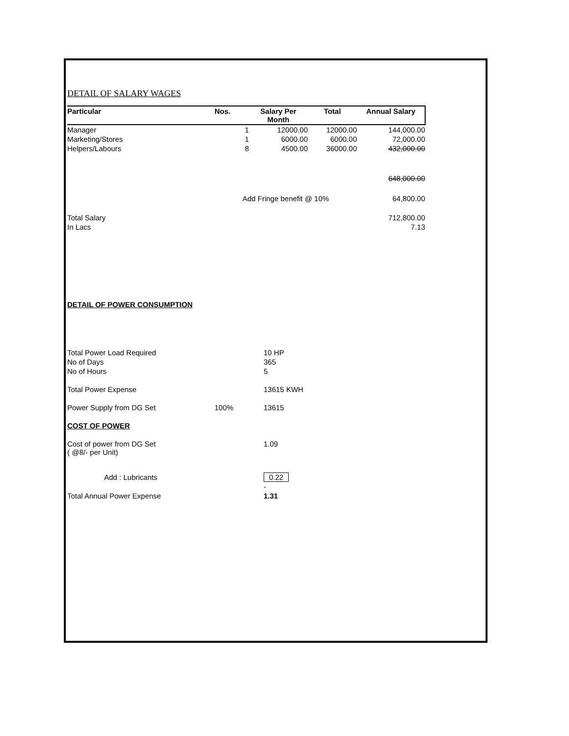DETAIL OF SALARY WAGES
| Particular | Nos. | Salary Per Month | Total | Annual Salary |
| --- | --- | --- | --- | --- |
| Manager | 1 | 12000.00 | 12000.00 | 144,000.00 |
| Marketing/Stores | 1 | 6000.00 | 6000.00 | 72,000.00 |
| Helpers/Labours | 8 | 4500.00 | 36000.00 | 432,000.00 |
| | | | | 648,000.00 |
| | Add Fringe benefit @ 10% | | | 64,800.00 |
| Total Salary | | | | 712,800.00 |
| In Lacs | | | | 7.13 |
DETAIL OF POWER CONSUMPTION
| Total Power Load Required | | 10 HP |
| No of Days | | 365 |
| No of Hours | | 5 |
| Total Power Expense | | 13615 KWH |
| Power Supply from DG Set | 100% | 13615 |
| COST OF POWER | | |
| Cost of power from DG Set ( @8/- per Unit) | | 1.09 |
| Add : Lubricants | | 0.22 |
| | | - |
| Total Annual Power Expense | | 1.31 |